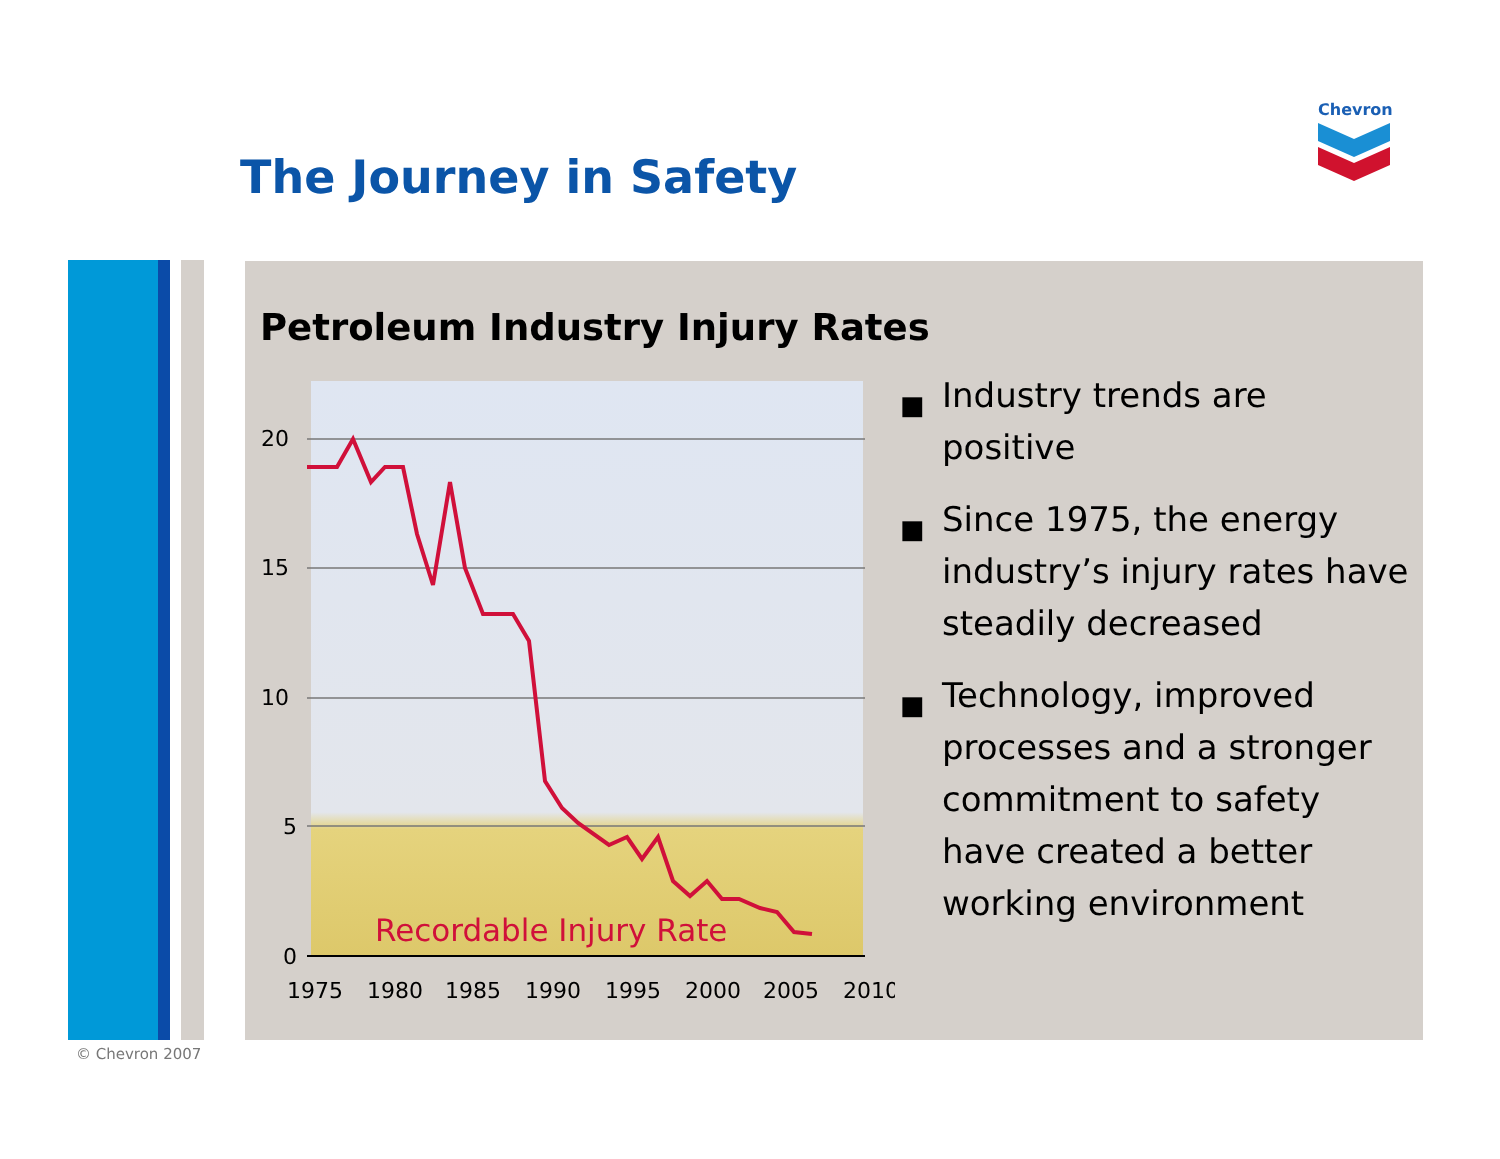Chevron
The Journey in Safety
Petroleum Industry Injury Rates
20
15
10
5
0
1975
1980
1985
1990
1995
2000
2005
2010
Recordable Injury Rate
■ Industry trends are positive
■ Since 1975, the energy industry’s injury rates have steadily decreased
■ Technology, improved processes and a stronger commitment to safety have created a better working environment
© Chevron 2007